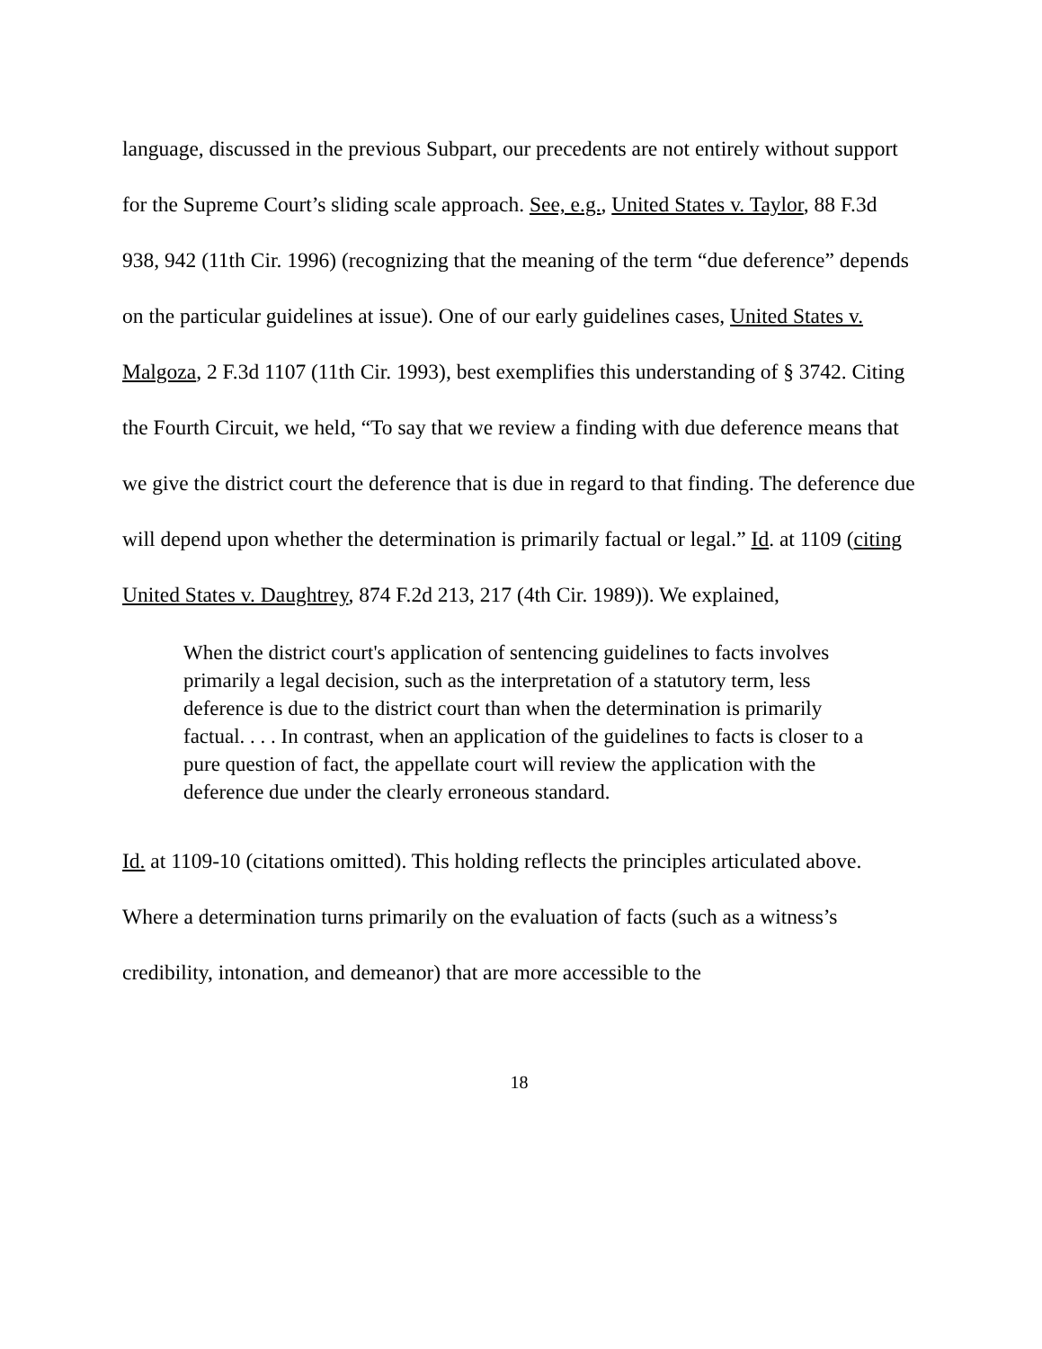language, discussed in the previous Subpart, our precedents are not entirely without support for the Supreme Court’s sliding scale approach. See, e.g., United States v. Taylor, 88 F.3d 938, 942 (11th Cir. 1996) (recognizing that the meaning of the term “due deference” depends on the particular guidelines at issue). One of our early guidelines cases, United States v. Malgoza, 2 F.3d 1107 (11th Cir. 1993), best exemplifies this understanding of § 3742. Citing the Fourth Circuit, we held, “To say that we review a finding with due deference means that we give the district court the deference that is due in regard to that finding. The deference due will depend upon whether the determination is primarily factual or legal.” Id. at 1109 (citing United States v. Daughtrey, 874 F.2d 213, 217 (4th Cir. 1989)). We explained,
When the district court's application of sentencing guidelines to facts involves primarily a legal decision, such as the interpretation of a statutory term, less deference is due to the district court than when the determination is primarily factual. . . . In contrast, when an application of the guidelines to facts is closer to a pure question of fact, the appellate court will review the application with the deference due under the clearly erroneous standard.
Id. at 1109-10 (citations omitted). This holding reflects the principles articulated above. Where a determination turns primarily on the evaluation of facts (such as a witness’s credibility, intonation, and demeanor) that are more accessible to the
18